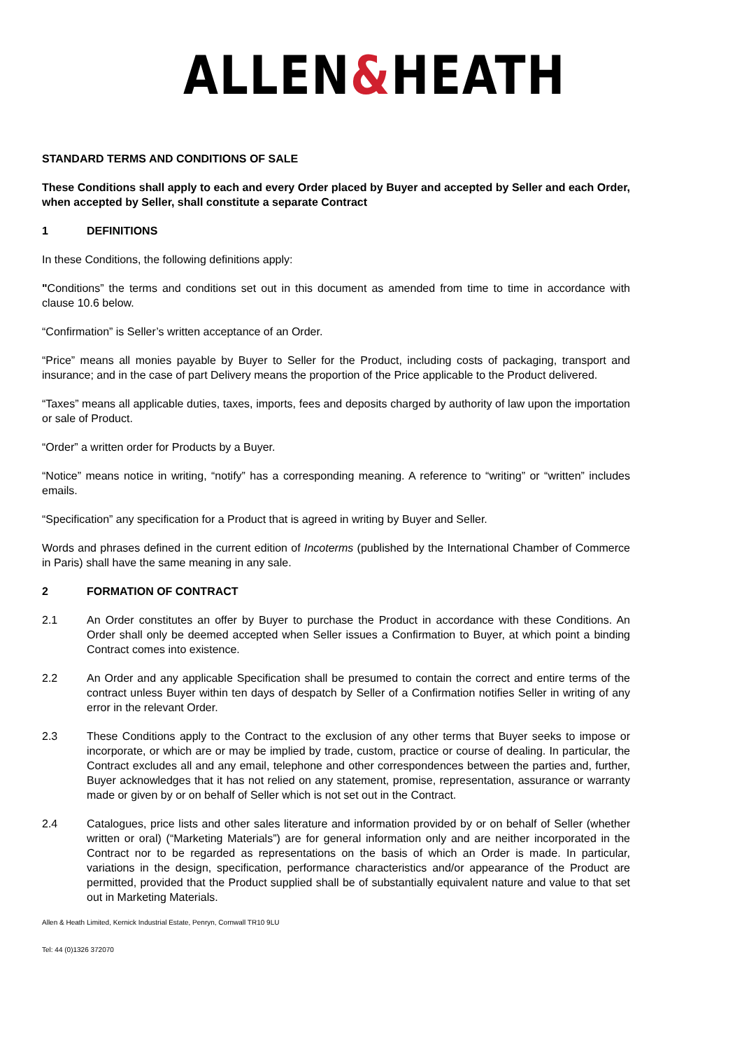ALLEN&HEATH
STANDARD TERMS AND CONDITIONS OF SALE
These Conditions shall apply to each and every Order placed by Buyer and accepted by Seller and each Order, when accepted by Seller, shall constitute a separate Contract
1 DEFINITIONS
In these Conditions, the following definitions apply:
"Conditions” the terms and conditions set out in this document as amended from time to time in accordance with clause 10.6 below.
“Confirmation” is Seller’s written acceptance of an Order.
“Price” means all monies payable by Buyer to Seller for the Product, including costs of packaging, transport and insurance; and in the case of part Delivery means the proportion of the Price applicable to the Product delivered.
“Taxes” means all applicable duties, taxes, imports, fees and deposits charged by authority of law upon the importation or sale of Product.
“Order” a written order for Products by a Buyer.
“Notice” means notice in writing, “notify” has a corresponding meaning. A reference to “writing” or “written” includes emails.
“Specification” any specification for a Product that is agreed in writing by Buyer and Seller.
Words and phrases defined in the current edition of Incoterms (published by the International Chamber of Commerce in Paris) shall have the same meaning in any sale.
2 FORMATION OF CONTRACT
2.1 An Order constitutes an offer by Buyer to purchase the Product in accordance with these Conditions. An Order shall only be deemed accepted when Seller issues a Confirmation to Buyer, at which point a binding Contract comes into existence.
2.2 An Order and any applicable Specification shall be presumed to contain the correct and entire terms of the contract unless Buyer within ten days of despatch by Seller of a Confirmation notifies Seller in writing of any error in the relevant Order.
2.3 These Conditions apply to the Contract to the exclusion of any other terms that Buyer seeks to impose or incorporate, or which are or may be implied by trade, custom, practice or course of dealing. In particular, the Contract excludes all and any email, telephone and other correspondences between the parties and, further, Buyer acknowledges that it has not relied on any statement, promise, representation, assurance or warranty made or given by or on behalf of Seller which is not set out in the Contract.
2.4 Catalogues, price lists and other sales literature and information provided by or on behalf of Seller (whether written or oral) (“Marketing Materials”) are for general information only and are neither incorporated in the Contract nor to be regarded as representations on the basis of which an Order is made. In particular, variations in the design, specification, performance characteristics and/or appearance of the Product are permitted, provided that the Product supplied shall be of substantially equivalent nature and value to that set out in Marketing Materials.
Allen & Heath Limited, Kernick Industrial Estate, Penryn, Cornwall TR10 9LU
Tel: 44 (0)1326 372070